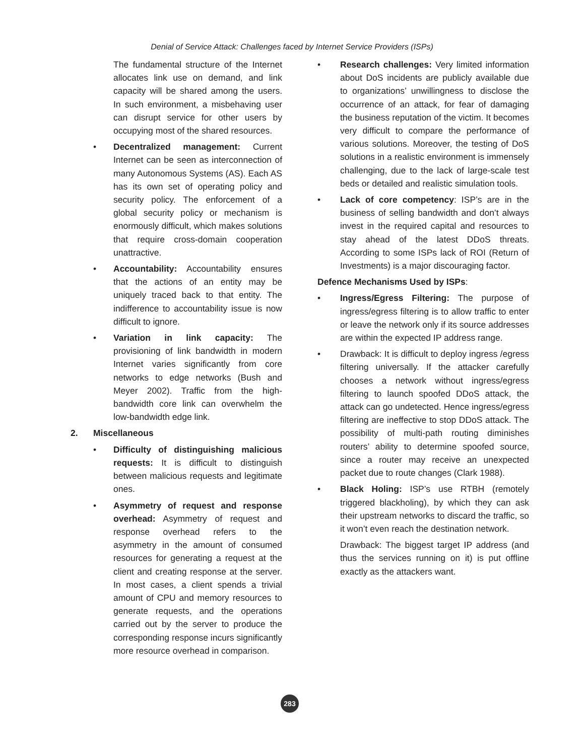Denial of Service Attack: Challenges faced by Internet Service Providers (ISPs)
The fundamental structure of the Internet allocates link use on demand, and link capacity will be shared among the users. In such environment, a misbehaving user can disrupt service for other users by occupying most of the shared resources.
• Decentralized management: Current Internet can be seen as interconnection of many Autonomous Systems (AS). Each AS has its own set of operating policy and security policy. The enforcement of a global security policy or mechanism is enormously difficult, which makes solutions that require cross-domain cooperation unattractive.
• Accountability: Accountability ensures that the actions of an entity may be uniquely traced back to that entity. The indifference to accountability issue is now difficult to ignore.
• Variation in link capacity: The provisioning of link bandwidth in modern Internet varies significantly from core networks to edge networks (Bush and Meyer 2002). Traffic from the high-bandwidth core link can overwhelm the low-bandwidth edge link.
2. Miscellaneous
• Difficulty of distinguishing malicious requests: It is difficult to distinguish between malicious requests and legitimate ones.
• Asymmetry of request and response overhead: Asymmetry of request and response overhead refers to the asymmetry in the amount of consumed resources for generating a request at the client and creating response at the server. In most cases, a client spends a trivial amount of CPU and memory resources to generate requests, and the operations carried out by the server to produce the corresponding response incurs significantly more resource overhead in comparison.
• Research challenges: Very limited information about DoS incidents are publicly available due to organizations’ unwillingness to disclose the occurrence of an attack, for fear of damaging the business reputation of the victim. It becomes very difficult to compare the performance of various solutions. Moreover, the testing of DoS solutions in a realistic environment is immensely challenging, due to the lack of large-scale test beds or detailed and realistic simulation tools.
• Lack of core competency: ISP’s are in the business of selling bandwidth and don’t always invest in the required capital and resources to stay ahead of the latest DDoS threats. According to some ISPs lack of ROI (Return of Investments) is a major discouraging factor.
Defence Mechanisms Used by ISPs:
• Ingress/Egress Filtering: The purpose of ingress/egress filtering is to allow traffic to enter or leave the network only if its source addresses are within the expected IP address range.
• Drawback: It is difficult to deploy ingress /egress filtering universally. If the attacker carefully chooses a network without ingress/egress filtering to launch spoofed DDoS attack, the attack can go undetected. Hence ingress/egress filtering are ineffective to stop DDoS attack. The possibility of multi-path routing diminishes routers’ ability to determine spoofed source, since a router may receive an unexpected packet due to route changes (Clark 1988).
• Black Holing: ISP’s use RTBH (remotely triggered blackholing), by which they can ask their upstream networks to discard the traffic, so it won’t even reach the destination network.
Drawback: The biggest target IP address (and thus the services running on it) is put offline exactly as the attackers want.
283